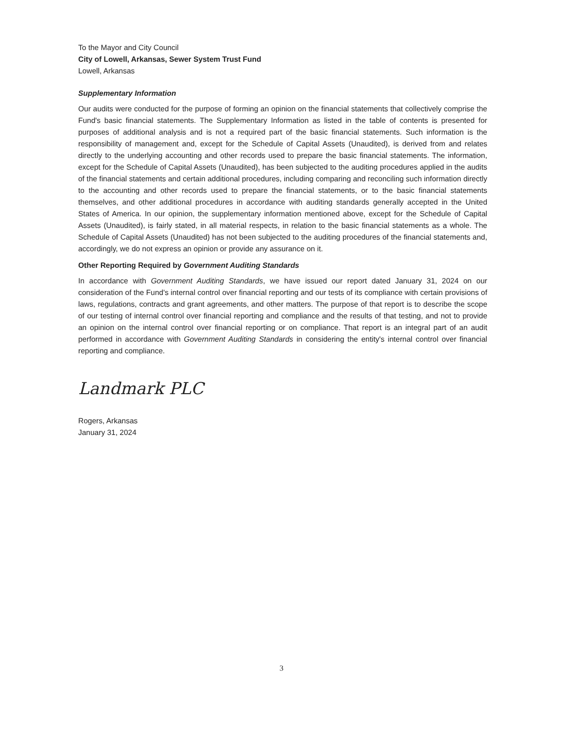To the Mayor and City Council
City of Lowell, Arkansas, Sewer System Trust Fund
Lowell, Arkansas
Supplementary Information
Our audits were conducted for the purpose of forming an opinion on the financial statements that collectively comprise the Fund's basic financial statements. The Supplementary Information as listed in the table of contents is presented for purposes of additional analysis and is not a required part of the basic financial statements. Such information is the responsibility of management and, except for the Schedule of Capital Assets (Unaudited), is derived from and relates directly to the underlying accounting and other records used to prepare the basic financial statements. The information, except for the Schedule of Capital Assets (Unaudited), has been subjected to the auditing procedures applied in the audits of the financial statements and certain additional procedures, including comparing and reconciling such information directly to the accounting and other records used to prepare the financial statements, or to the basic financial statements themselves, and other additional procedures in accordance with auditing standards generally accepted in the United States of America. In our opinion, the supplementary information mentioned above, except for the Schedule of Capital Assets (Unaudited), is fairly stated, in all material respects, in relation to the basic financial statements as a whole. The Schedule of Capital Assets (Unaudited) has not been subjected to the auditing procedures of the financial statements and, accordingly, we do not express an opinion or provide any assurance on it.
Other Reporting Required by Government Auditing Standards
In accordance with Government Auditing Standards, we have issued our report dated January 31, 2024 on our consideration of the Fund's internal control over financial reporting and our tests of its compliance with certain provisions of laws, regulations, contracts and grant agreements, and other matters. The purpose of that report is to describe the scope of our testing of internal control over financial reporting and compliance and the results of that testing, and not to provide an opinion on the internal control over financial reporting or on compliance. That report is an integral part of an audit performed in accordance with Government Auditing Standards in considering the entity's internal control over financial reporting and compliance.
Landmark PLC
Rogers, Arkansas
January 31, 2024
3